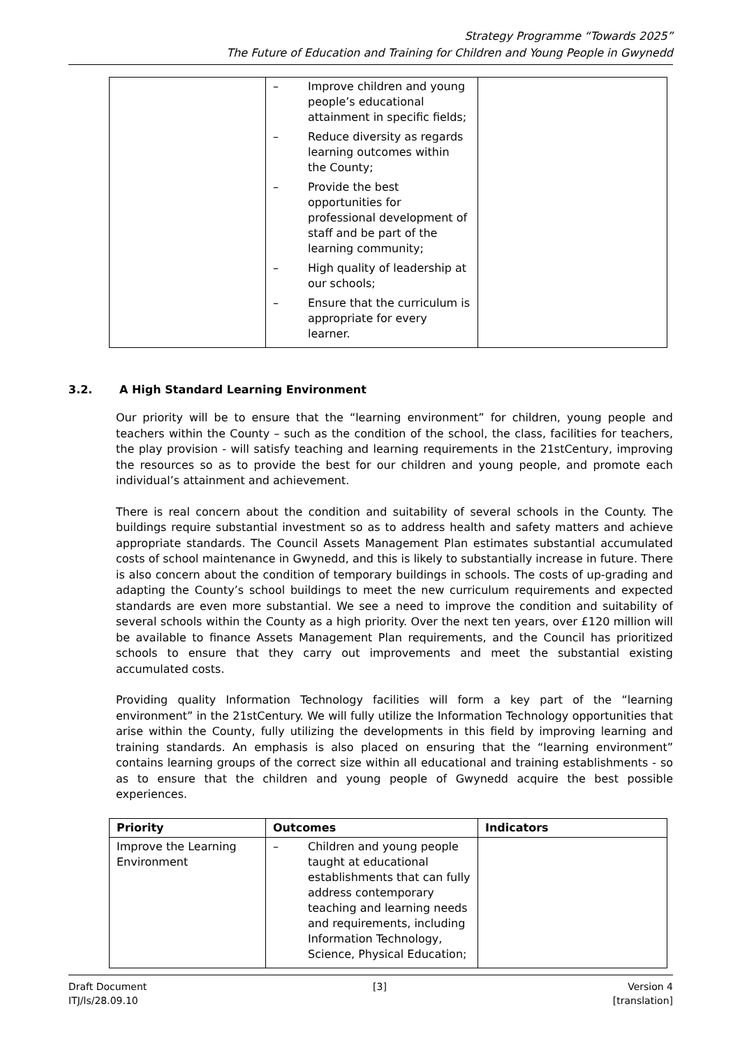Strategy Programme “Towards 2025”
The Future of Education and Training for Children and Young People in Gwynedd
| | – Improve children and young people’s educational attainment in specific fields; – Reduce diversity as regards learning outcomes within the County; – Provide the best opportunities for professional development of staff and be part of the learning community; – High quality of leadership at our schools; – Ensure that the curriculum is appropriate for every learner. | |
3.2. A High Standard Learning Environment
Our priority will be to ensure that the “learning environment” for children, young people and teachers within the County – such as the condition of the school, the class, facilities for teachers, the play provision - will satisfy teaching and learning requirements in the 21stCentury, improving the resources so as to provide the best for our children and young people, and promote each individual’s attainment and achievement.
There is real concern about the condition and suitability of several schools in the County. The buildings require substantial investment so as to address health and safety matters and achieve appropriate standards. The Council Assets Management Plan estimates substantial accumulated costs of school maintenance in Gwynedd, and this is likely to substantially increase in future. There is also concern about the condition of temporary buildings in schools. The costs of up-grading and adapting the County’s school buildings to meet the new curriculum requirements and expected standards are even more substantial. We see a need to improve the condition and suitability of several schools within the County as a high priority. Over the next ten years, over £120 million will be available to finance Assets Management Plan requirements, and the Council has prioritized schools to ensure that they carry out improvements and meet the substantial existing accumulated costs.
Providing quality Information Technology facilities will form a key part of the “learning environment” in the 21stCentury. We will fully utilize the Information Technology opportunities that arise within the County, fully utilizing the developments in this field by improving learning and training standards. An emphasis is also placed on ensuring that the “learning environment” contains learning groups of the correct size within all educational and training establishments - so as to ensure that the children and young people of Gwynedd acquire the best possible experiences.
| Priority | Outcomes | Indicators |
| --- | --- | --- |
| Improve the Learning Environment | – Children and young people taught at educational establishments that can fully address contemporary teaching and learning needs and requirements, including Information Technology, Science, Physical Education; | |
Draft Document
ITJ/ls/28.09.10
[3] Version 4
[translation]